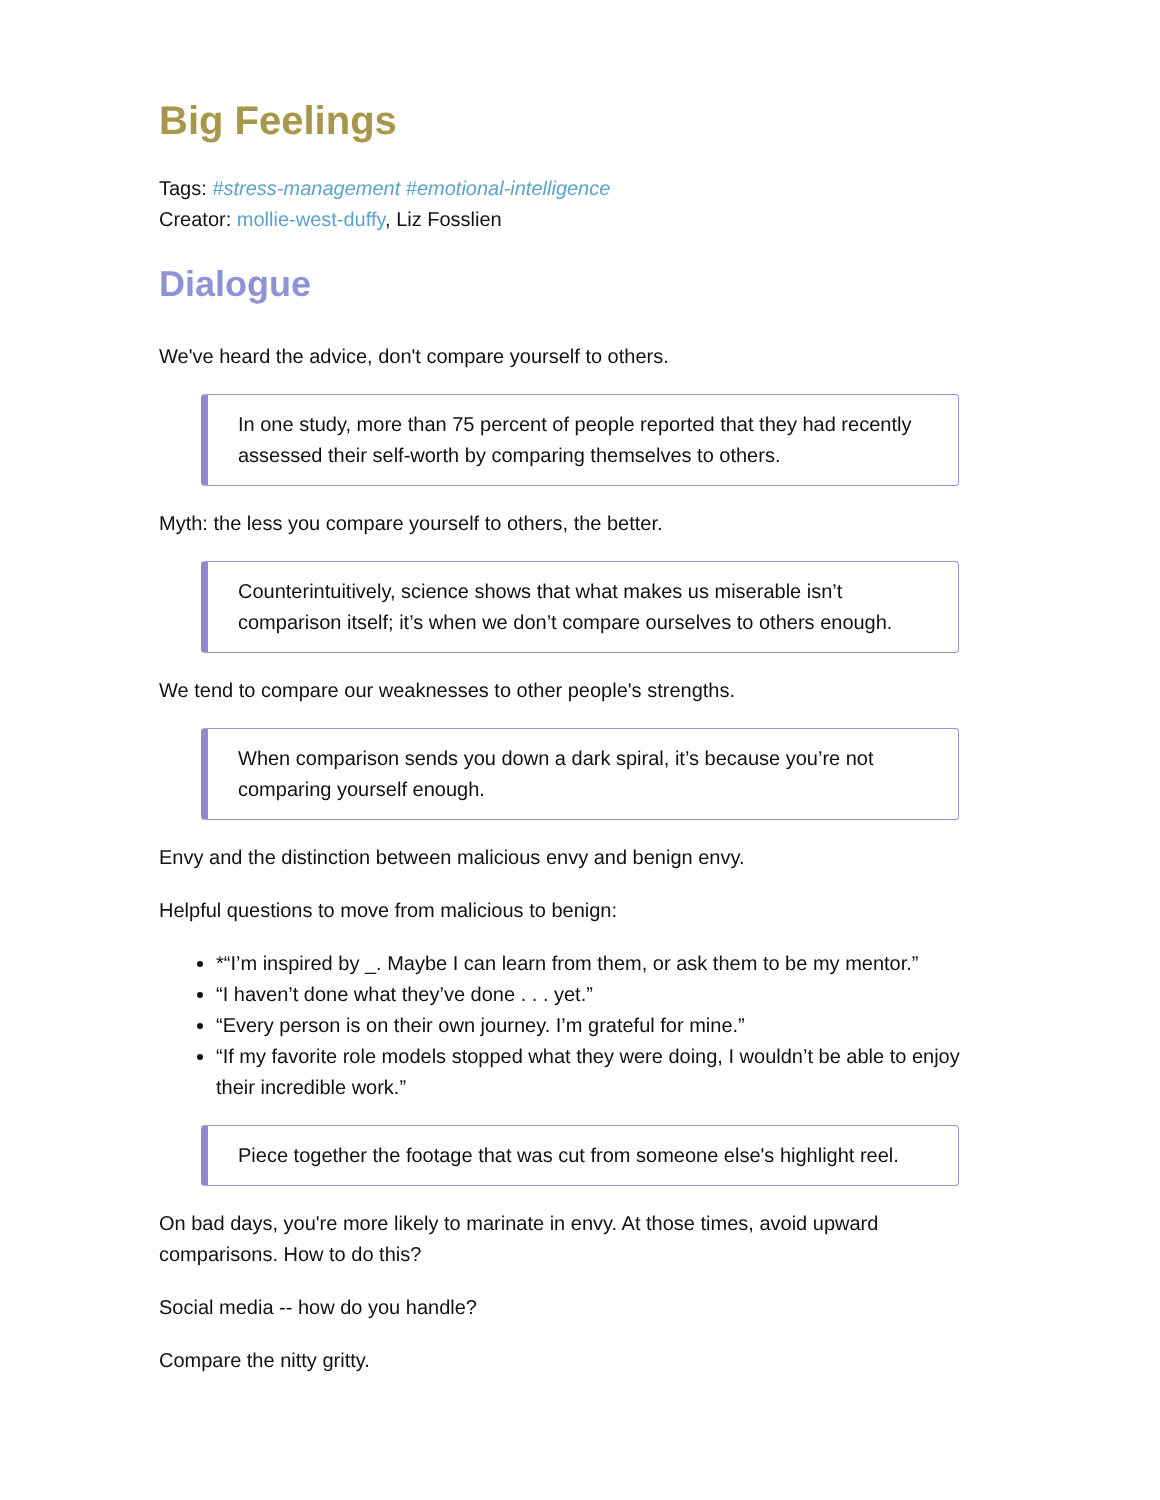Big Feelings
Tags: #stress-management #emotional-intelligence
Creator: mollie-west-duffy, Liz Fosslien
Dialogue
We've heard the advice, don't compare yourself to others.
In one study, more than 75 percent of people reported that they had recently assessed their self-worth by comparing themselves to others.
Myth: the less you compare yourself to others, the better.
Counterintuitively, science shows that what makes us miserable isn’t comparison itself; it’s when we don’t compare ourselves to others enough.
We tend to compare our weaknesses to other people's strengths.
When comparison sends you down a dark spiral, it’s because you’re not comparing yourself enough.
Envy and the distinction between malicious envy and benign envy.
Helpful questions to move from malicious to benign:
*“I’m inspired by _. Maybe I can learn from them, or ask them to be my mentor.”
“I haven’t done what they’ve done . . . yet.”
“Every person is on their own journey. I’m grateful for mine.”
“If my favorite role models stopped what they were doing, I wouldn’t be able to enjoy their incredible work.”
Piece together the footage that was cut from someone else's highlight reel.
On bad days, you're more likely to marinate in envy. At those times, avoid upward comparisons. How to do this?
Social media -- how do you handle?
Compare the nitty gritty.